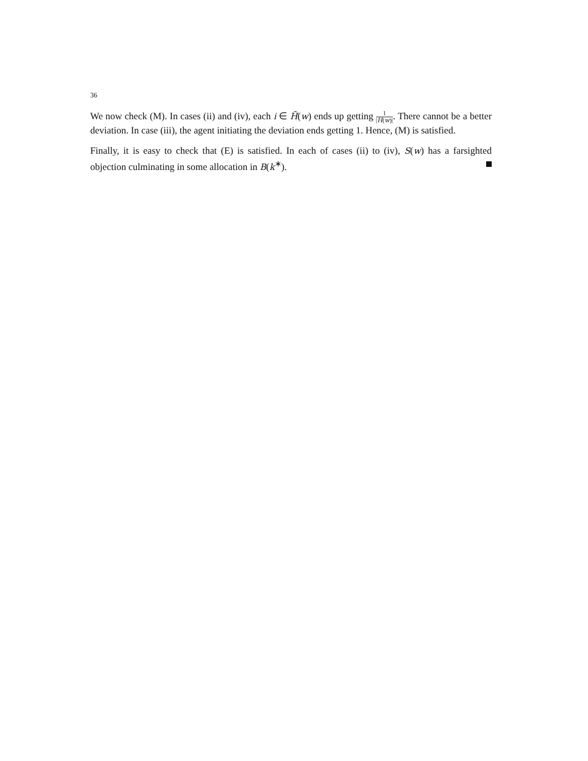36
We now check (M). In cases (ii) and (iv), each i ∈ H̄(w) ends up getting 1 |H(w)|. There cannot be a better deviation. In case (iii), the agent initiating the deviation ends getting 1. Hence, (M) is satisfied.
Finally, it is easy to check that (E) is satisfied. In each of cases (ii) to (iv), S(w) has a farsighted objection culminating in some allocation in B(k<sup>∗</sup>).